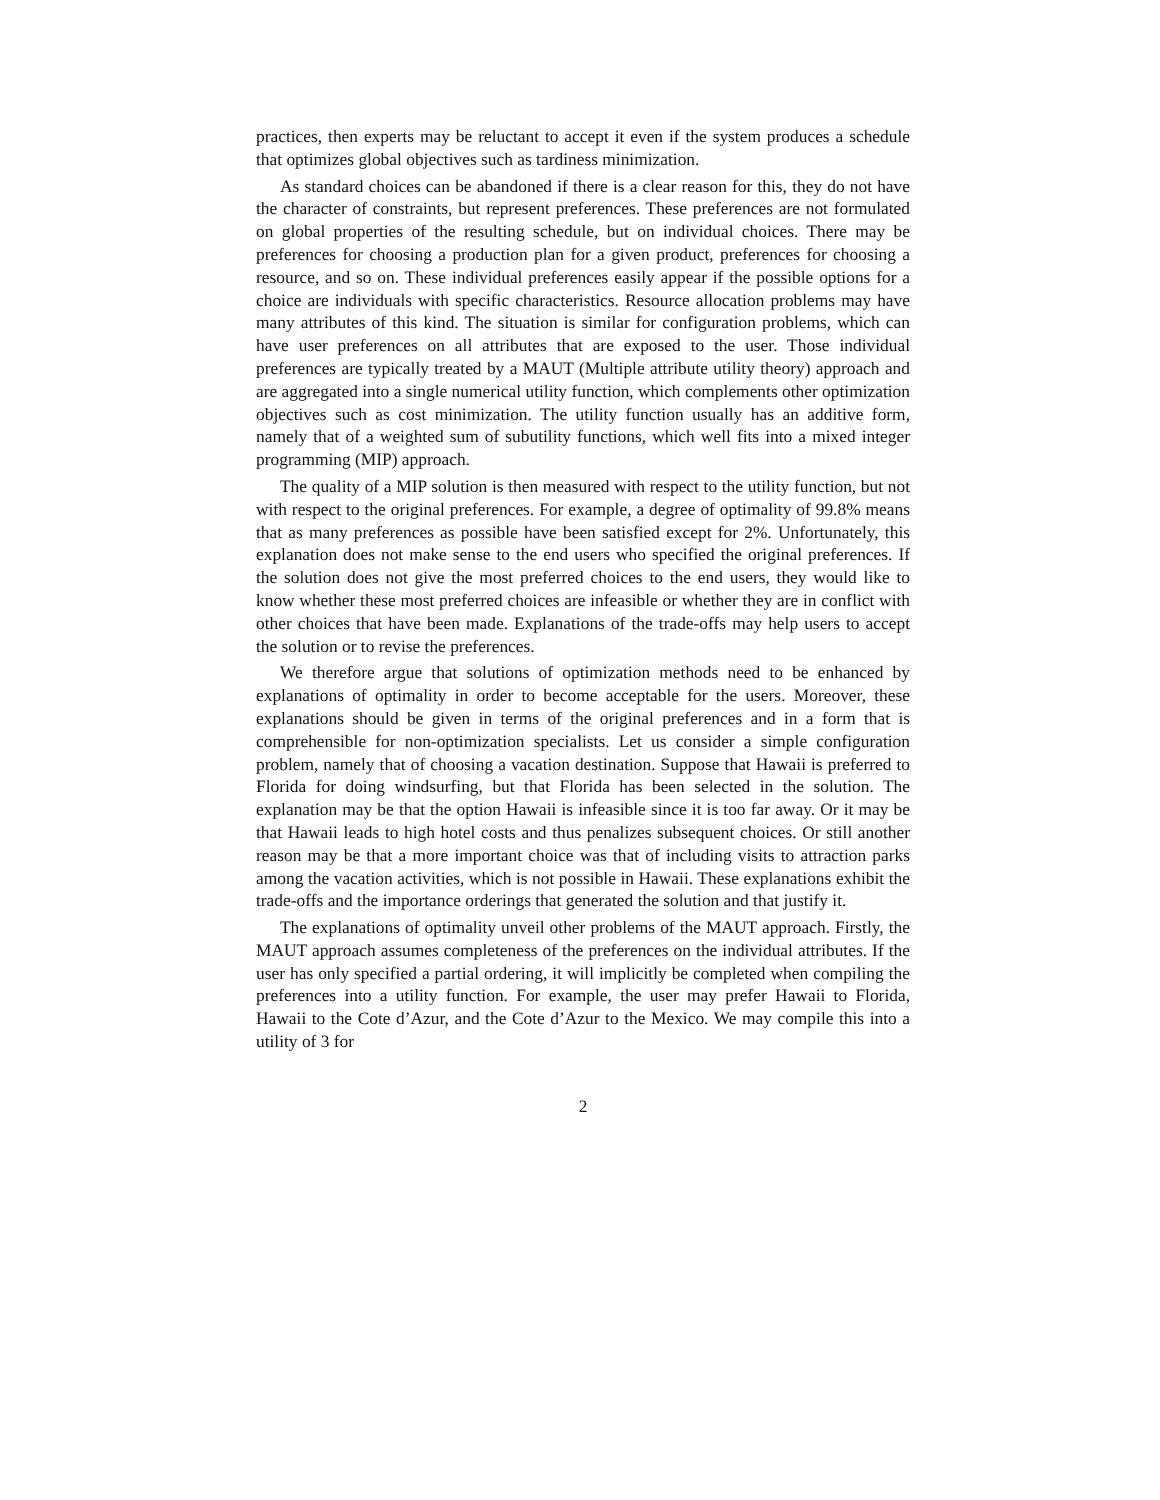practices, then experts may be reluctant to accept it even if the system produces a schedule that optimizes global objectives such as tardiness minimization.
As standard choices can be abandoned if there is a clear reason for this, they do not have the character of constraints, but represent preferences. These preferences are not formulated on global properties of the resulting schedule, but on individual choices. There may be preferences for choosing a production plan for a given product, preferences for choosing a resource, and so on. These individual preferences easily appear if the possible options for a choice are individuals with specific characteristics. Resource allocation problems may have many attributes of this kind. The situation is similar for configuration problems, which can have user preferences on all attributes that are exposed to the user. Those individual preferences are typically treated by a MAUT (Multiple attribute utility theory) approach and are aggregated into a single numerical utility function, which complements other optimization objectives such as cost minimization. The utility function usually has an additive form, namely that of a weighted sum of subutility functions, which well fits into a mixed integer programming (MIP) approach.
The quality of a MIP solution is then measured with respect to the utility function, but not with respect to the original preferences. For example, a degree of optimality of 99.8% means that as many preferences as possible have been satisfied except for 2%. Unfortunately, this explanation does not make sense to the end users who specified the original preferences. If the solution does not give the most preferred choices to the end users, they would like to know whether these most preferred choices are infeasible or whether they are in conflict with other choices that have been made. Explanations of the trade-offs may help users to accept the solution or to revise the preferences.
We therefore argue that solutions of optimization methods need to be enhanced by explanations of optimality in order to become acceptable for the users. Moreover, these explanations should be given in terms of the original preferences and in a form that is comprehensible for non-optimization specialists. Let us consider a simple configuration problem, namely that of choosing a vacation destination. Suppose that Hawaii is preferred to Florida for doing windsurfing, but that Florida has been selected in the solution. The explanation may be that the option Hawaii is infeasible since it is too far away. Or it may be that Hawaii leads to high hotel costs and thus penalizes subsequent choices. Or still another reason may be that a more important choice was that of including visits to attraction parks among the vacation activities, which is not possible in Hawaii. These explanations exhibit the trade-offs and the importance orderings that generated the solution and that justify it.
The explanations of optimality unveil other problems of the MAUT approach. Firstly, the MAUT approach assumes completeness of the preferences on the individual attributes. If the user has only specified a partial ordering, it will implicitly be completed when compiling the preferences into a utility function. For example, the user may prefer Hawaii to Florida, Hawaii to the Cote d’Azur, and the Cote d’Azur to the Mexico. We may compile this into a utility of 3 for
2